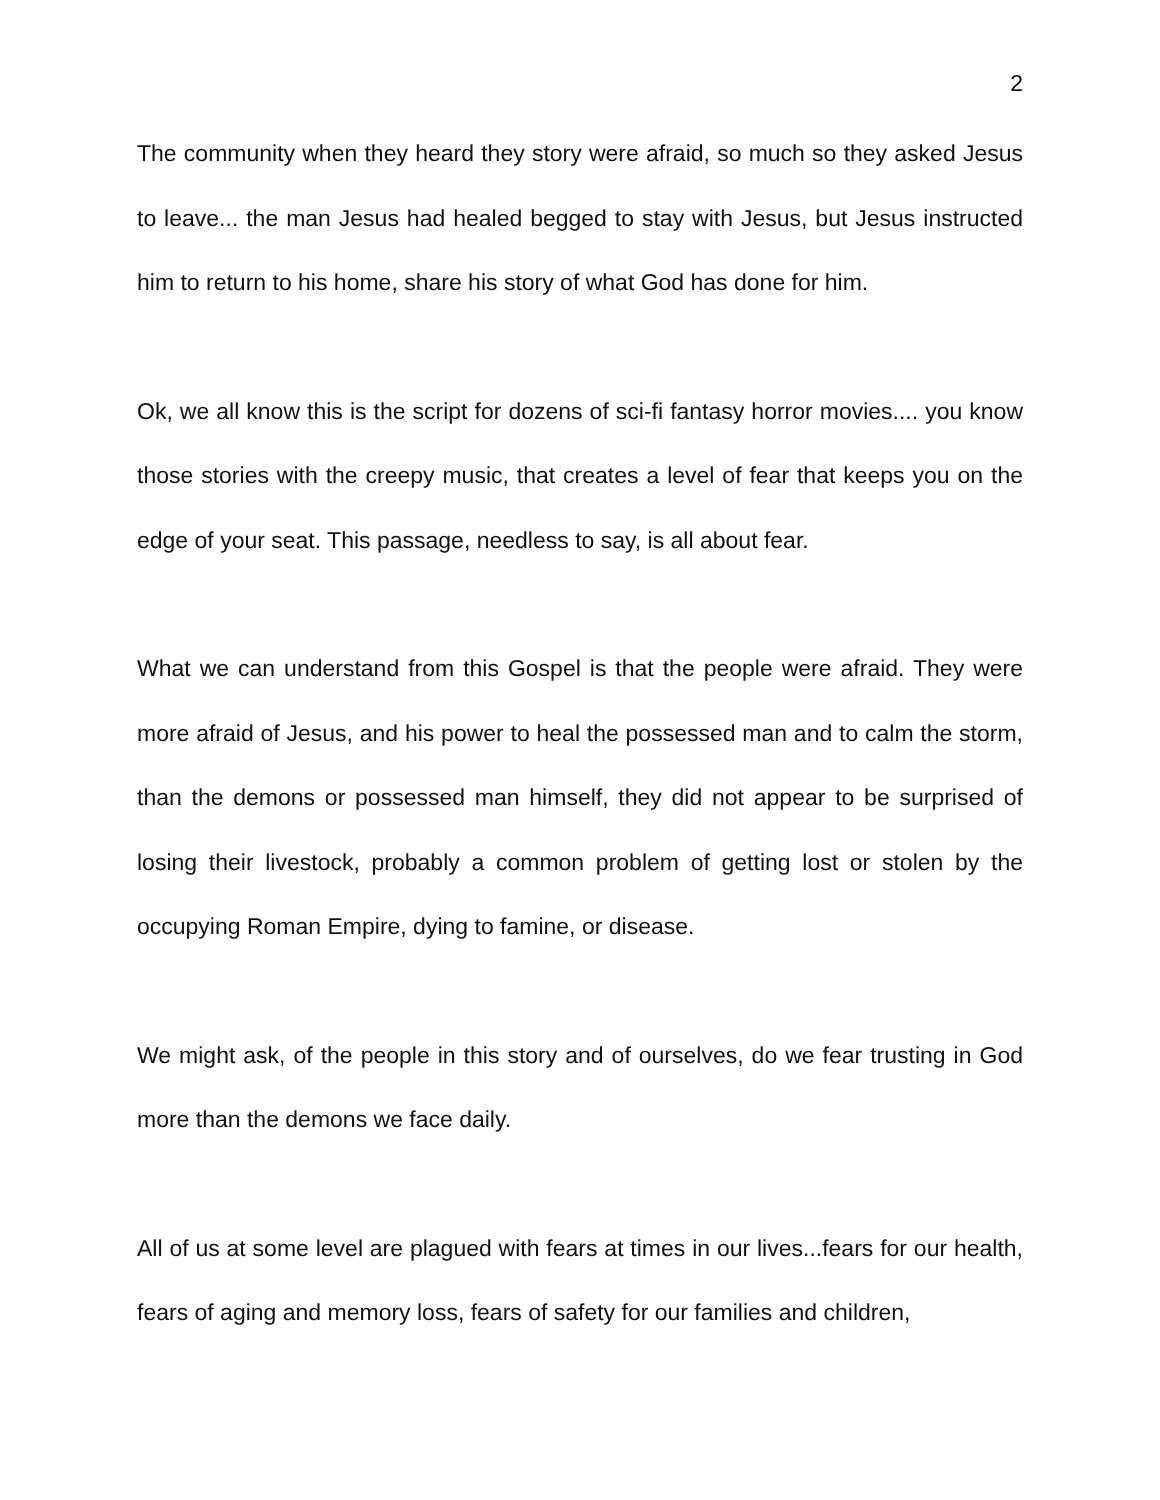2
The community when they heard they story were afraid, so much so they asked Jesus to leave... the man Jesus had healed begged to stay with Jesus, but Jesus instructed him to return to his home, share his story of what God has done for him.
Ok, we all know this is the script for dozens of sci-fi fantasy horror movies.... you know those stories with the creepy music, that creates a level of fear that keeps you on the edge of your seat. This passage, needless to say, is all about fear.
What we can understand from this Gospel is that the people were afraid. They were more afraid of Jesus, and his power to heal the possessed man and to calm the storm, than the demons or possessed man himself, they did not appear to be surprised of losing their livestock, probably a common problem of getting lost or stolen by the occupying Roman Empire, dying to famine, or disease.
We might ask, of the people in this story and of ourselves, do we fear trusting in God more than the demons we face daily.
All of us at some level are plagued with fears at times in our lives...fears for our health, fears of aging and memory loss, fears of safety for our families and children,